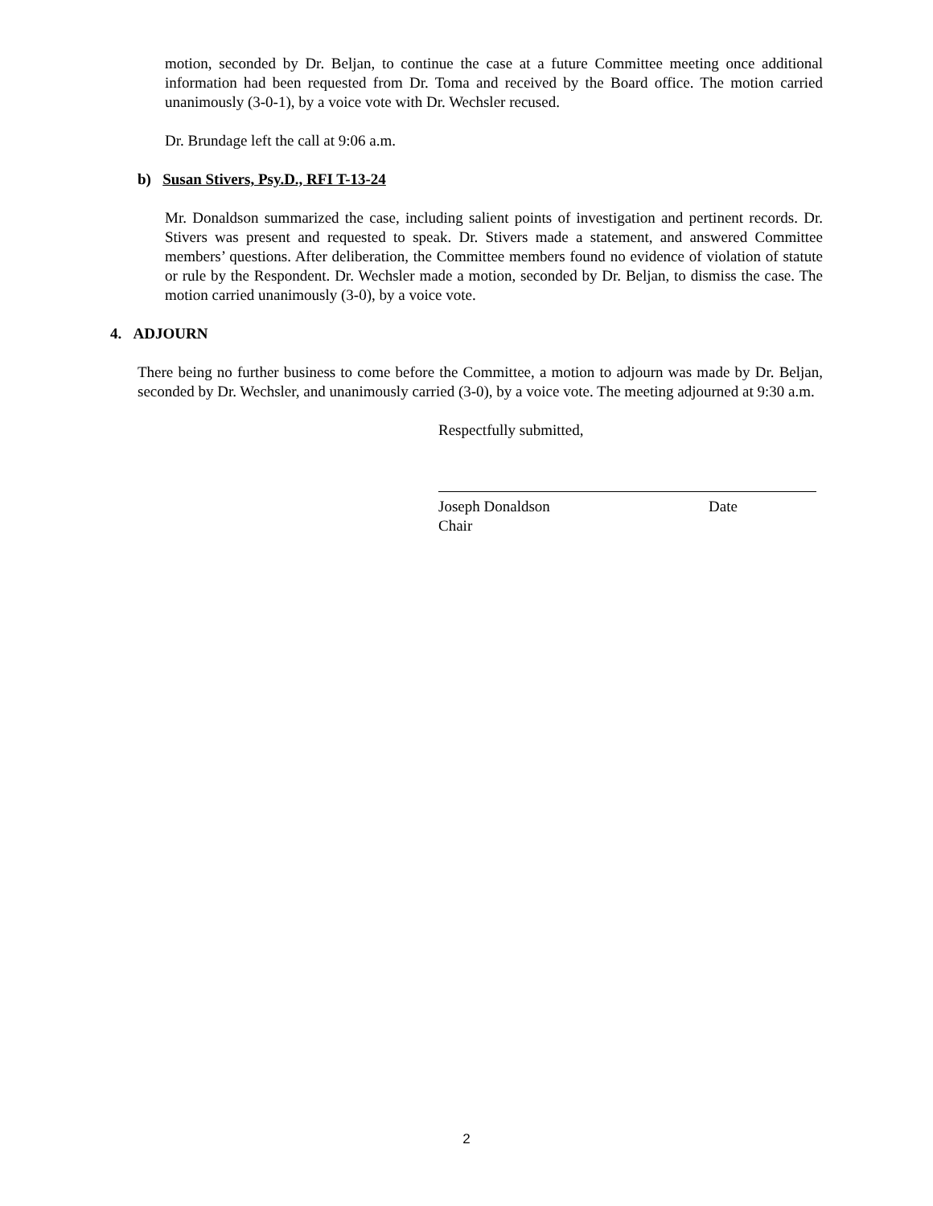motion, seconded by Dr. Beljan, to continue the case at a future Committee meeting once additional information had been requested from Dr. Toma and received by the Board office. The motion carried unanimously (3-0-1), by a voice vote with Dr. Wechsler recused.
Dr. Brundage left the call at 9:06 a.m.
b) Susan Stivers, Psy.D., RFI T-13-24
Mr. Donaldson summarized the case, including salient points of investigation and pertinent records. Dr. Stivers was present and requested to speak. Dr. Stivers made a statement, and answered Committee members’ questions. After deliberation, the Committee members found no evidence of violation of statute or rule by the Respondent. Dr. Wechsler made a motion, seconded by Dr. Beljan, to dismiss the case. The motion carried unanimously (3-0), by a voice vote.
4. ADJOURN
There being no further business to come before the Committee, a motion to adjourn was made by Dr. Beljan, seconded by Dr. Wechsler, and unanimously carried (3-0), by a voice vote. The meeting adjourned at 9:30 a.m.
Respectfully submitted,
Joseph Donaldson Date
Chair
2